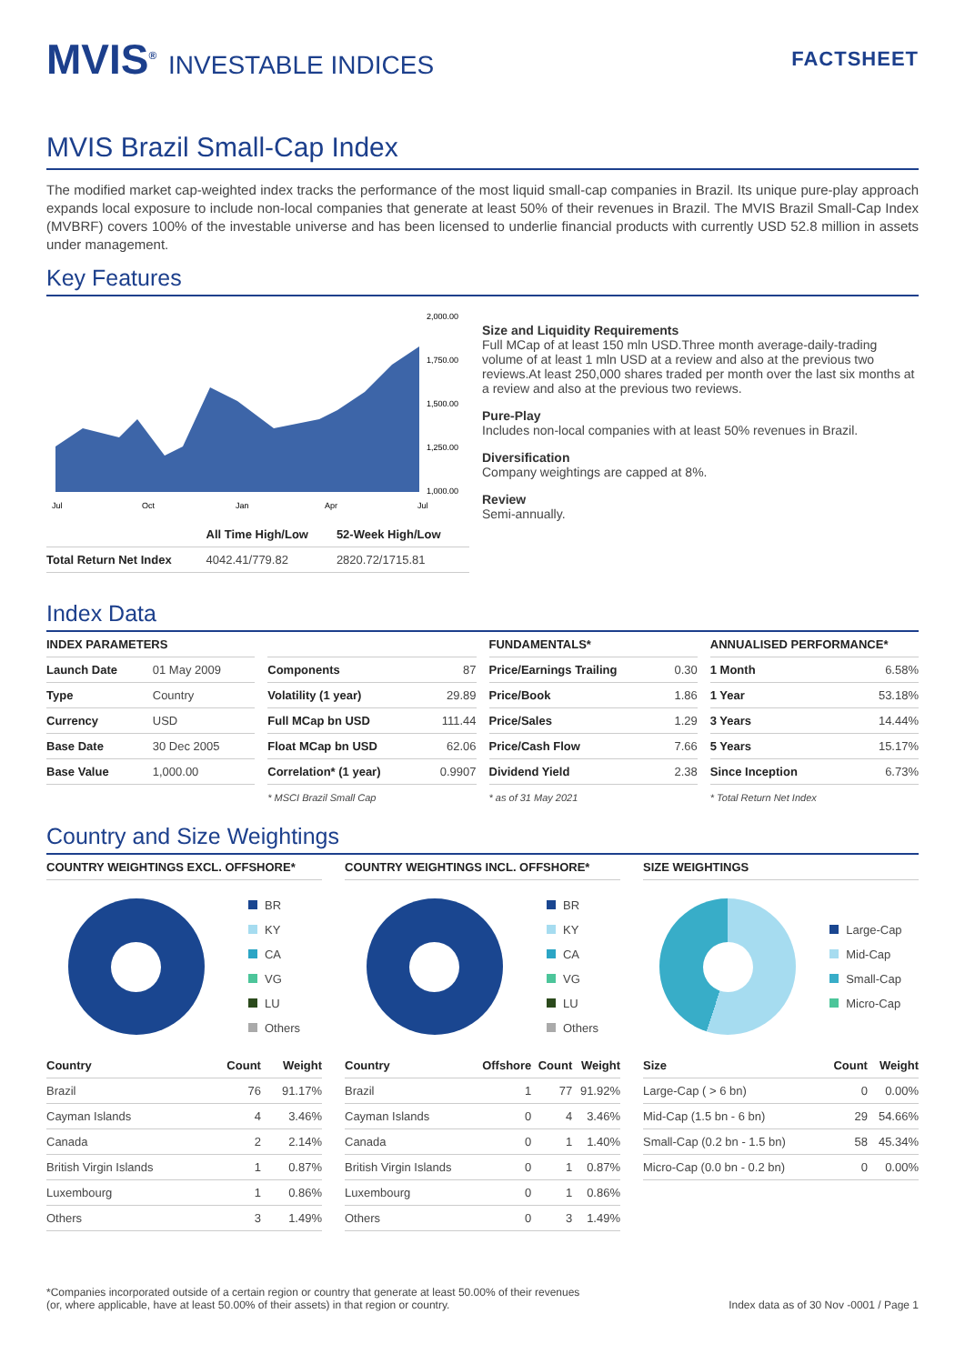MVIS<sup>®</sup> INVESTABLE INDICES
FACTSHEET
MVIS Brazil Small-Cap Index
The modified market cap-weighted index tracks the performance of the most liquid small-cap companies in Brazil. Its unique pure-play approach expands local exposure to include non-local companies that generate at least 50% of their revenues in Brazil. The MVIS Brazil Small-Cap Index (MVBRF) covers 100% of the investable universe and has been licensed to underlie financial products with currently USD 52.8 million in assets under management.
Key Features
2,000.00
1,750.00
1,500.00
1,250.00
1,000.00
Jul
Oct
Jan
Apr
Jul
| | All Time High/Low | 52-Week High/Low |
| --- | --- | --- |
| Total Return Net Index | 4042.41/779.82 | 2820.72/1715.81 |
Size and Liquidity Requirements
Full MCap of at least 150 mln USD.Three month average-daily-trading volume of at least 1 mln USD at a review and also at the previous two reviews.At least 250,000 shares traded per month over the last six months at a review and also at the previous two reviews.
Pure-Play
Includes non-local companies with at least 50% revenues in Brazil.
Diversification
Company weightings are capped at 8%.
Review
Semi-annually.
Index Data
| INDEX PARAMETERS | |
| --- | --- |
| Launch Date | 01 May 2009 |
| Type | Country |
| Currency | USD |
| Base Date | 30 Dec 2005 |
| Base Value | 1,000.00 |
| Components | 87 |
| Volatility (1 year) | 29.89 |
| Full MCap bn USD | 111.44 |
| Float MCap bn USD | 62.06 |
| Correlation* (1 year) | 0.9907 |
* MSCI Brazil Small Cap
| FUNDAMENTALS* | |
| --- | --- |
| Price/Earnings Trailing | 0.30 |
| Price/Book | 1.86 |
| Price/Sales | 1.29 |
| Price/Cash Flow | 7.66 |
| Dividend Yield | 2.38 |
* as of 31 May 2021
| ANNUALISED PERFORMANCE* | |
| --- | --- |
| 1 Month | 6.58% |
| 1 Year | 53.18% |
| 3 Years | 14.44% |
| 5 Years | 15.17% |
| Since Inception | 6.73% |
* Total Return Net Index
Country and Size Weightings
| COUNTRY WEIGHTINGS EXCL. OFFSHORE* |
| --- |
BR
KY
CA
VG
LU
Others
| Country | Count | Weight |
| --- | --- | --- |
| Brazil | 76 | 91.17% |
| Cayman Islands | 4 | 3.46% |
| Canada | 2 | 2.14% |
| British Virgin Islands | 1 | 0.87% |
| Luxembourg | 1 | 0.86% |
| Others | 3 | 1.49% |
| COUNTRY WEIGHTINGS INCL. OFFSHORE* |
| --- |
BR
KY
CA
VG
LU
Others
| Country | Offshore | Count | Weight |
| --- | --- | --- | --- |
| Brazil | 1 | 77 | 91.92% |
| Cayman Islands | 0 | 4 | 3.46% |
| Canada | 0 | 1 | 1.40% |
| British Virgin Islands | 0 | 1 | 0.87% |
| Luxembourg | 0 | 1 | 0.86% |
| Others | 0 | 3 | 1.49% |
| SIZE WEIGHTINGS |
| --- |
Large-Cap
Mid-Cap
Small-Cap
Micro-Cap
| Size | Count | Weight |
| --- | --- | --- |
| Large-Cap ( > 6 bn) | 0 | 0.00% |
| Mid-Cap (1.5 bn - 6 bn) | 29 | 54.66% |
| Small-Cap (0.2 bn - 1.5 bn) | 58 | 45.34% |
| Micro-Cap (0.0 bn - 0.2 bn) | 0 | 0.00% |
*Companies incorporated outside of a certain region or country that generate at least 50.00% of their revenues
(or, where applicable, have at least 50.00% of their assets) in that region or country.
Index data as of 30 Nov -0001 / Page 1